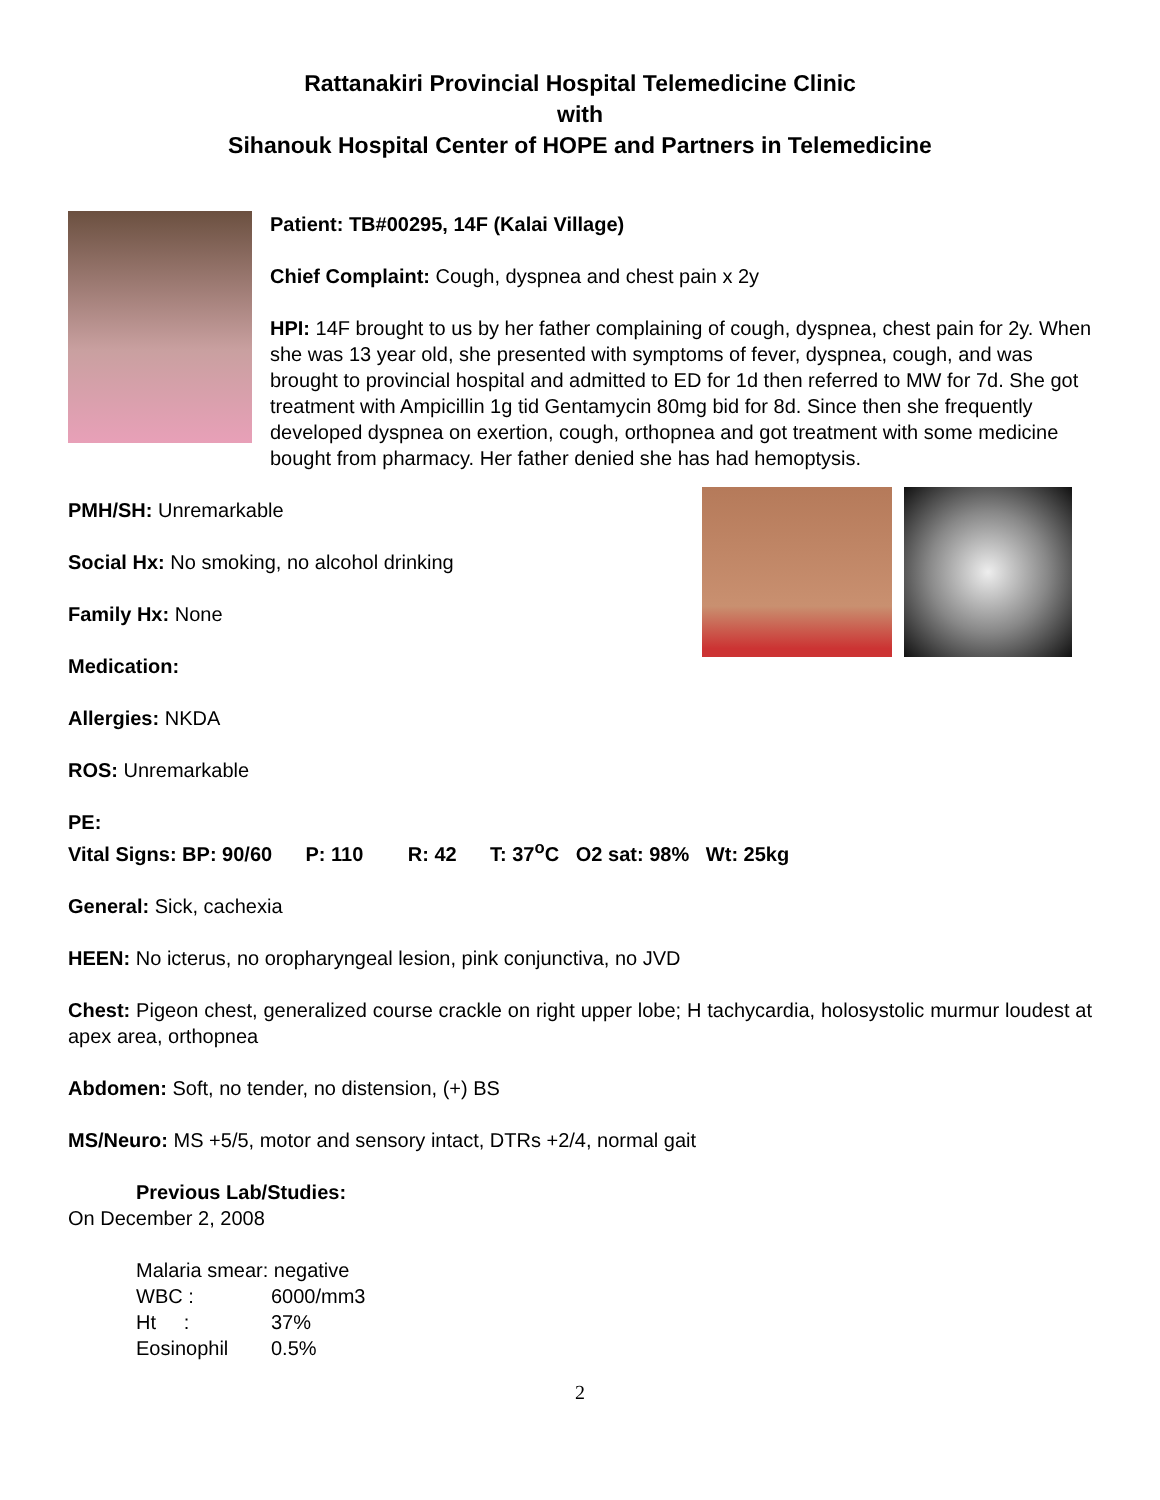Rattanakiri Provincial Hospital Telemedicine Clinic
with
Sihanouk Hospital Center of HOPE and Partners in Telemedicine
Patient: TB#00295, 14F (Kalai Village)
Chief Complaint: Cough, dyspnea and chest pain x 2y
HPI: 14F brought to us by her father complaining of cough, dyspnea, chest pain for 2y. When she was 13 year old, she presented with symptoms of fever, dyspnea, cough, and was brought to provincial hospital and admitted to ED for 1d then referred to MW for 7d. She got treatment with Ampicillin 1g tid Gentamycin 80mg bid for 8d. Since then she frequently developed dyspnea on exertion, cough, orthopnea and got treatment with some medicine bought from pharmacy. Her father denied she has had hemoptysis.
PMH/SH: Unremarkable
Social Hx: No smoking, no alcohol drinking
Family Hx: None
Medication:
Allergies: NKDA
ROS: Unremarkable
PE:
Vital Signs: BP: 90/60 P: 110 R: 42 T: 37<sup>o</sup>C O2 sat: 98% Wt: 25kg
General: Sick, cachexia
HEEN: No icterus, no oropharyngeal lesion, pink conjunctiva, no JVD
Chest: Pigeon chest, generalized course crackle on right upper lobe; H tachycardia, holosystolic murmur loudest at apex area, orthopnea
Abdomen: Soft, no tender, no distension, (+) BS
MS/Neuro: MS +5/5, motor and sensory intact, DTRs +2/4, normal gait
Previous Lab/Studies:
On December 2, 2008
Malaria smear: negative
WBC : 6000/mm3
Ht : 37%
Eosinophil 0.5%
2